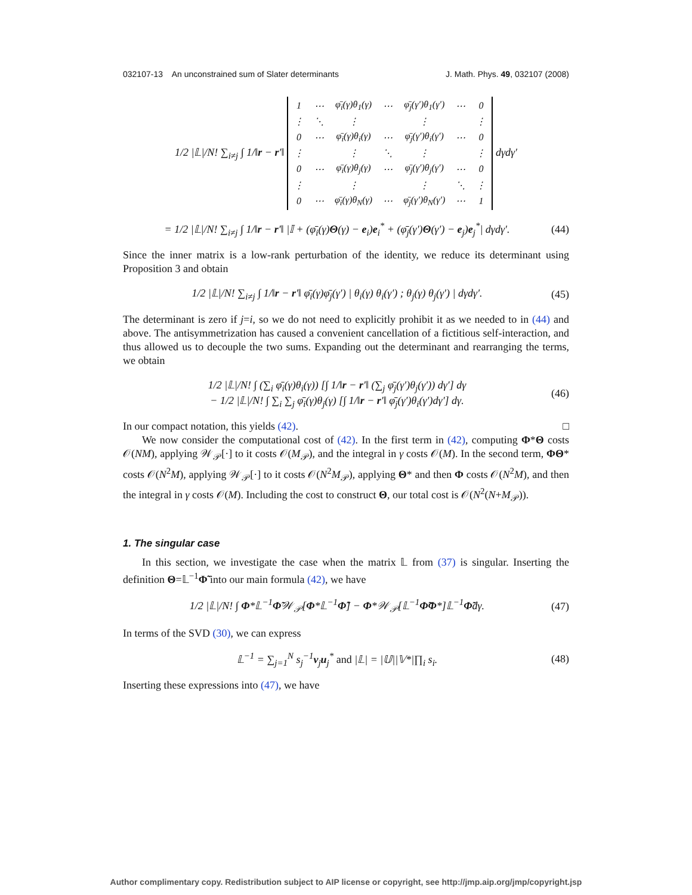032107-13 An unconstrained sum of Slater determinants J. Math. Phys. 49, 032107 (2008)
1/2 |𝕃|/N! ∑<sub>i≠j</sub> ∫ 1/‖r − r′‖
| 1 | ⋯ | φ̄<sub>i</sub>(γ)θ<sub>1</sub>(γ) | ⋯ | φ̄<sub>j</sub>(γ′)θ<sub>1</sub>(γ′) | ⋯ | 0 |
| ⋮ | ⋱ | ⋮ | | ⋮ | | ⋮ |
| 0 | ⋯ | φ̄<sub>i</sub>(γ)θ<sub>i</sub>(γ) | ⋯ | φ̄<sub>j</sub>(γ′)θ<sub>i</sub>(γ′) | ⋯ | 0 |
| ⋮ | | ⋮ | ⋱ | ⋮ | | ⋮ |
| 0 | ⋯ | φ̄<sub>i</sub>(γ)θ<sub>j</sub>(γ) | ⋯ | φ̄<sub>j</sub>(γ′)θ<sub>j</sub>(γ′) | ⋯ | 0 |
| ⋮ | | ⋮ | | ⋮ | ⋱ | ⋮ |
| 0 | ⋯ | φ̄<sub>i</sub>(γ)θ<sub>N</sub>(γ) | ⋯ | φ̄<sub>j</sub>(γ′)θ<sub>N</sub>(γ′) | ⋯ | 1 |
dγdγ′
= 1/2 |𝕃|/N! ∑<sub>i≠j</sub> ∫ 1/‖r − r′‖ |𝕀 + (φ̄<sub>i</sub>(γ)Θ(γ) − e<sub>i</sub>)e<sub>i</sub><sup>*</sup> + (φ̄<sub>j</sub>(γ′)Θ(γ′) − e<sub>j</sub>)e<sub>j</sub><sup>*</sup>| dγdγ′.
(44)
Since the inner matrix is a low-rank perturbation of the identity, we reduce its determinant using Proposition 3 and obtain
1/2 |𝕃|/N! ∑<sub>i≠j</sub> ∫ 1/‖r − r′‖ φ̄<sub>i</sub>(γ)φ̄<sub>j</sub>(γ′) | θ<sub>i</sub>(γ) θ<sub>i</sub>(γ′) ; θ<sub>j</sub>(γ) θ<sub>j</sub>(γ′) | dγdγ′.
(45)
The determinant is zero if j=i, so we do not need to explicitly prohibit it as we needed to in (44) and above. The antisymmetrization has caused a convenient cancellation of a fictitious self-interaction, and thus allowed us to decouple the two sums. Expanding out the determinant and rearranging the terms, we obtain
1/2 |𝕃|/N! ∫ (∑<sub>i</sub> φ̄<sub>i</sub>(γ)θ<sub>i</sub>(γ)) [∫ 1/‖r − r′‖ (∑<sub>j</sub> φ̄<sub>j</sub>(γ′)θ<sub>j</sub>(γ′)) dγ′] dγ
− 1/2 |𝕃|/N! ∫ ∑<sub>i</sub> ∑<sub>j</sub> φ̄<sub>i</sub>(γ)θ<sub>j</sub>(γ) [∫ 1/‖r − r′‖ φ̄<sub>j</sub>(γ′)θ<sub>i</sub>(γ′)dγ′] dγ.
(46)
In our compact notation, this yields (42). □
We now consider the computational cost of (42). In the first term in (42), computing Φ*Θ costs 𝒪(NM), applying 𝒲<sub>𝒫</sub>[·] to it costs 𝒪(M<sub>𝒫</sub>), and the integral in γ costs 𝒪(M). In the second term, ΦΘ* costs 𝒪(N<sup>2</sup>M), applying 𝒲<sub>𝒫</sub>[·] to it costs 𝒪(N<sup>2</sup>M<sub>𝒫</sub>), applying Θ* and then Φ costs 𝒪(N<sup>2</sup>M), and then the integral in γ costs 𝒪(M). Including the cost to construct Θ, our total cost is 𝒪(N<sup>2</sup>(N+M<sub>𝒫</sub>)).
1. The singular case
In this section, we investigate the case when the matrix 𝕃 from (37) is singular. Inserting the definition Θ=𝕃<sup>−1</sup>Φ̃ into our main formula (42), we have
1/2 |𝕃|/N! ∫ Φ*𝕃<sup>−1</sup>Φ̃𝒲<sub>𝒫</sub>[Φ*𝕃<sup>−1</sup>Φ̃] − Φ*𝒲<sub>𝒫</sub>[𝕃<sup>−1</sup>Φ̃Φ*]𝕃<sup>−1</sup>Φ̃dγ.
(47)
In terms of the SVD (30), we can express
𝕃<sup>−1</sup> = ∑<sub>j=1</sub><sup>N</sup> s<sub>j</sub><sup>−1</sup>v<sub>j</sub>u<sub>j</sub><sup>*</sup> and |𝕃| = |𝕌||𝕍*|∏<sub>i</sub> s<sub>i</sub>.
(48)
Inserting these expressions into (47), we have
Author complimentary copy. Redistribution subject to AIP license or copyright, see http://jmp.aip.org/jmp/copyright.jsp